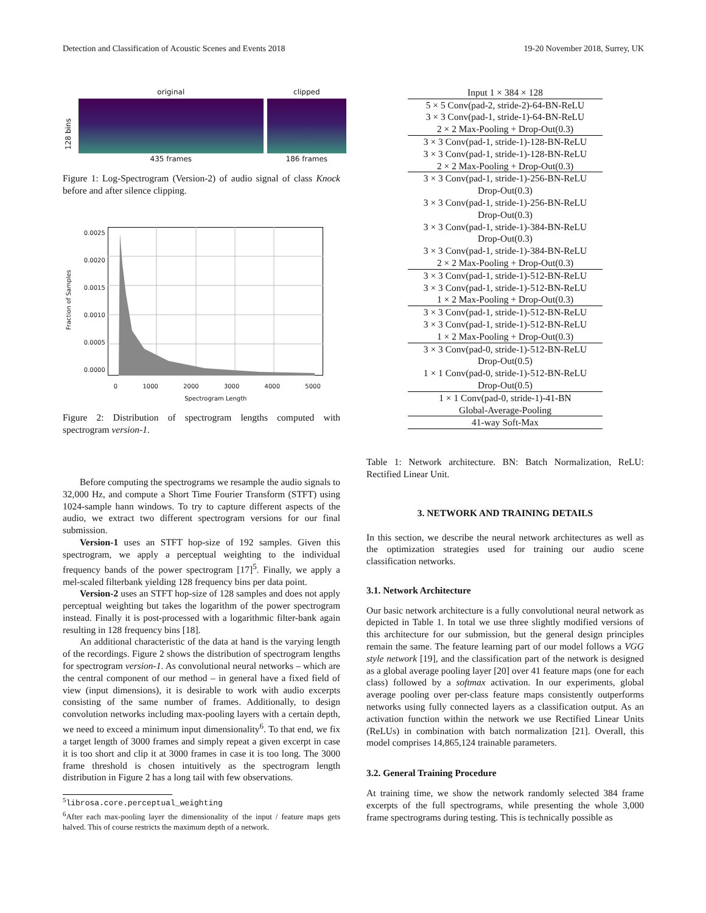Detection and Classification of Acoustic Scenes and Events 2018 19-20 November 2018, Surrey, UK
128 bins
original
435 frames
clipped
186 frames
Figure 1: Log-Spectrogram (Version-2) of audio signal of class Knock before and after silence clipping.
Fraction of Samples
0.0025
0.0020
0.0015
0.0010
0.0005
0.0000
0 1000 2000 3000 4000 5000
Spectrogram Length
Figure 2: Distribution of spectrogram lengths computed with spectrogram version-1.
Before computing the spectrograms we resample the audio signals to 32,000 Hz, and compute a Short Time Fourier Transform (STFT) using 1024-sample hann windows. To try to capture different aspects of the audio, we extract two different spectrogram versions for our final submission.
Version-1 uses an STFT hop-size of 192 samples. Given this spectrogram, we apply a perceptual weighting to the individual frequency bands of the power spectrogram [17]<sup>5</sup>. Finally, we apply a mel-scaled filterbank yielding 128 frequency bins per data point.
Version-2 uses an STFT hop-size of 128 samples and does not apply perceptual weighting but takes the logarithm of the power spectrogram instead. Finally it is post-processed with a logarithmic filter-bank again resulting in 128 frequency bins [18].
An additional characteristic of the data at hand is the varying length of the recordings. Figure 2 shows the distribution of spectrogram lengths for spectrogram version-1. As convolutional neural networks – which are the central component of our method – in general have a fixed field of view (input dimensions), it is desirable to work with audio excerpts consisting of the same number of frames. Additionally, to design convolution networks including max-pooling layers with a certain depth, we need to exceed a minimum input dimensionality<sup>6</sup>. To that end, we fix a target length of 3000 frames and simply repeat a given excerpt in case it is too short and clip it at 3000 frames in case it is too long. The 3000 frame threshold is chosen intuitively as the spectrogram length distribution in Figure 2 has a long tail with few observations.
<sup>5</sup> librosa.core.perceptual_weighting
<sup>6</sup> After each max-pooling layer the dimensionality of the input / feature maps gets halved. This of course restricts the maximum depth of a network.
| Input 1 × 384 × 128 |
| --- |
| 5 × 5 Conv(pad-2, stride-2)-64-BN-ReLU |
| 3 × 3 Conv(pad-1, stride-1)-64-BN-ReLU |
| 2 × 2 Max-Pooling + Drop-Out(0.3) |
| 3 × 3 Conv(pad-1, stride-1)-128-BN-ReLU |
| 3 × 3 Conv(pad-1, stride-1)-128-BN-ReLU |
| 2 × 2 Max-Pooling + Drop-Out(0.3) |
| 3 × 3 Conv(pad-1, stride-1)-256-BN-ReLU |
| Drop-Out(0.3) |
| 3 × 3 Conv(pad-1, stride-1)-256-BN-ReLU |
| Drop-Out(0.3) |
| 3 × 3 Conv(pad-1, stride-1)-384-BN-ReLU |
| Drop-Out(0.3) |
| 3 × 3 Conv(pad-1, stride-1)-384-BN-ReLU |
| 2 × 2 Max-Pooling + Drop-Out(0.3) |
| 3 × 3 Conv(pad-1, stride-1)-512-BN-ReLU |
| 3 × 3 Conv(pad-1, stride-1)-512-BN-ReLU |
| 1 × 2 Max-Pooling + Drop-Out(0.3) |
| 3 × 3 Conv(pad-1, stride-1)-512-BN-ReLU |
| 3 × 3 Conv(pad-1, stride-1)-512-BN-ReLU |
| 1 × 2 Max-Pooling + Drop-Out(0.3) |
| 3 × 3 Conv(pad-0, stride-1)-512-BN-ReLU |
| Drop-Out(0.5) |
| 1 × 1 Conv(pad-0, stride-1)-512-BN-ReLU |
| Drop-Out(0.5) |
| 1 × 1 Conv(pad-0, stride-1)-41-BN |
| Global-Average-Pooling |
| 41-way Soft-Max |
Table 1: Network architecture. BN: Batch Normalization, ReLU: Rectified Linear Unit.
3. NETWORK AND TRAINING DETAILS
In this section, we describe the neural network architectures as well as the optimization strategies used for training our audio scene classification networks.
3.1. Network Architecture
Our basic network architecture is a fully convolutional neural network as depicted in Table 1. In total we use three slightly modified versions of this architecture for our submission, but the general design principles remain the same. The feature learning part of our model follows a VGG style network [19], and the classification part of the network is designed as a global average pooling layer [20] over 41 feature maps (one for each class) followed by a softmax activation. In our experiments, global average pooling over per-class feature maps consistently outperforms networks using fully connected layers as a classification output. As an activation function within the network we use Rectified Linear Units (ReLUs) in combination with batch normalization [21]. Overall, this model comprises 14,865,124 trainable parameters.
3.2. General Training Procedure
At training time, we show the network randomly selected 384 frame excerpts of the full spectrograms, while presenting the whole 3,000 frame spectrograms during testing. This is technically possible as